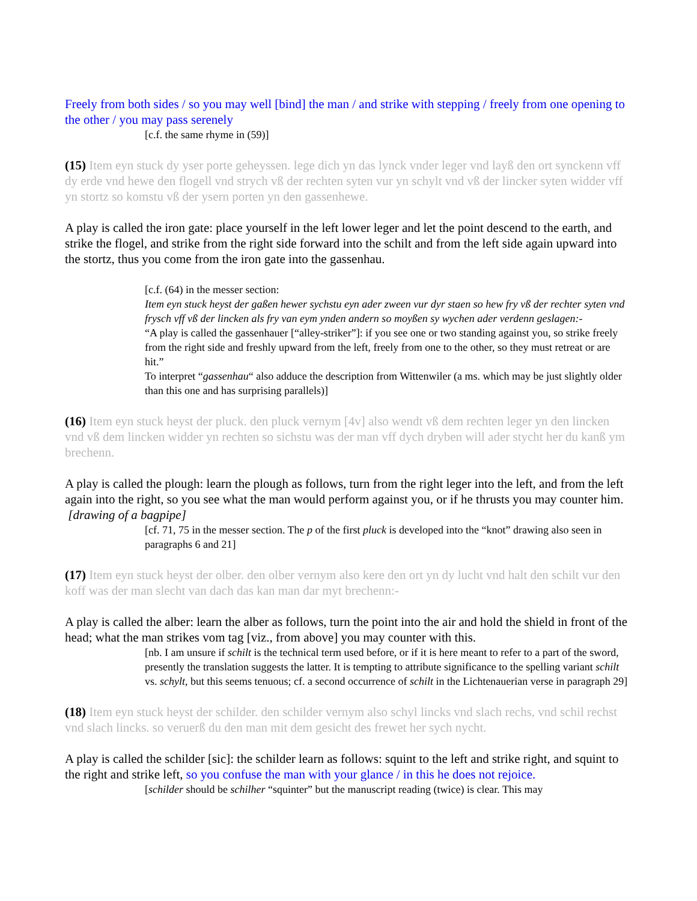Freely from both sides / so you may well [bind] the man / and strike with stepping / freely from one opening to the other / you may pass serenely
[c.f. the same rhyme in (59)]
(15) Item eyn stuck dy yser porte geheyssen. lege dich yn das lynck vnder leger vnd layß den ort synckenn vff dy erde vnd hewe den flogell vnd strych vß der rechten syten vur yn schylt vnd vß der lincker syten widder vff yn stortz so komstu vß der ysern porten yn den gassenhewe.
A play is called the iron gate: place yourself in the left lower leger and let the point descend to the earth, and strike the flogel, and strike from the right side forward into the schilt and from the left side again upward into the stortz, thus you come from the iron gate into the gassenhau.
[c.f. (64) in the messer section:
Item eyn stuck heyst der gaßen hewer sychstu eyn ader zween vur dyr staen so hew fry vß der rechter syten vnd frysch vff vß der lincken als fry van eym ynden andern so moyßen sy wychen ader verdenn geslagen:-
“A play is called the gassenhauer [“alley-striker”]: if you see one or two standing against you, so strike freely from the right side and freshly upward from the left, freely from one to the other, so they must retreat or are hit.”
To interpret “gassenhau“ also adduce the description from Wittenwiler (a ms. which may be just slightly older than this one and has surprising parallels)]
(16) Item eyn stuck heyst der pluck. den pluck vernym [4v] also wendt vß dem rechten leger yn den lincken vnd vß dem lincken widder yn rechten so sichstu was der man vff dych dryben will ader stycht her du kanß ym brechenn.
A play is called the plough: learn the plough as follows, turn from the right leger into the left, and from the left again into the right, so you see what the man would perform against you, or if he thrusts you may counter him. [drawing of a bagpipe]
[cf. 71, 75 in the messer section. The p of the first pluck is developed into the “knot” drawing also seen in paragraphs 6 and 21]
(17) Item eyn stuck heyst der olber. den olber vernym also kere den ort yn dy lucht vnd halt den schilt vur den koff was der man slecht van dach das kan man dar myt brechenn:-
A play is called the alber: learn the alber as follows, turn the point into the air and hold the shield in front of the head; what the man strikes vom tag [viz., from above] you may counter with this.
[nb. I am unsure if schilt is the technical term used before, or if it is here meant to refer to a part of the sword, presently the translation suggests the latter. It is tempting to attribute significance to the spelling variant schilt vs. schylt, but this seems tenuous; cf. a second occurrence of schilt in the Lichtenauerian verse in paragraph 29]
(18) Item eyn stuck heyst der schilder. den schilder vernym also schyl lincks vnd slach rechs, vnd schil rechst vnd slach lincks. so veruerß du den man mit dem gesicht des frewet her sych nycht.
A play is called the schilder [sic]: the schilder learn as follows: squint to the left and strike right, and squint to the right and strike left, so you confuse the man with your glance / in this he does not rejoice.
[schilder should be schilher “squinter” but the manuscript reading (twice) is clear. This may